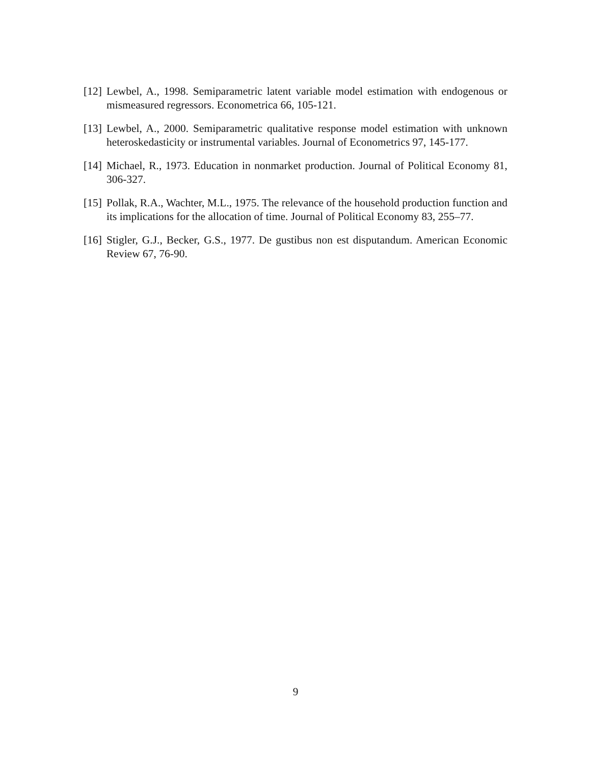[12]
Lewbel, A., 1998. Semiparametric latent variable model estimation with endogenous or mismeasured regressors. Econometrica 66, 105-121.
[13]
Lewbel, A., 2000. Semiparametric qualitative response model estimation with unknown heteroskedasticity or instrumental variables. Journal of Econometrics 97, 145-177.
[14]
Michael, R., 1973. Education in nonmarket production. Journal of Political Economy 81, 306-327.
[15]
Pollak, R.A., Wachter, M.L., 1975. The relevance of the household production function and its implications for the allocation of time. Journal of Political Economy 83, 255–77.
[16]
Stigler, G.J., Becker, G.S., 1977. De gustibus non est disputandum. American Economic Review 67, 76-90.
9